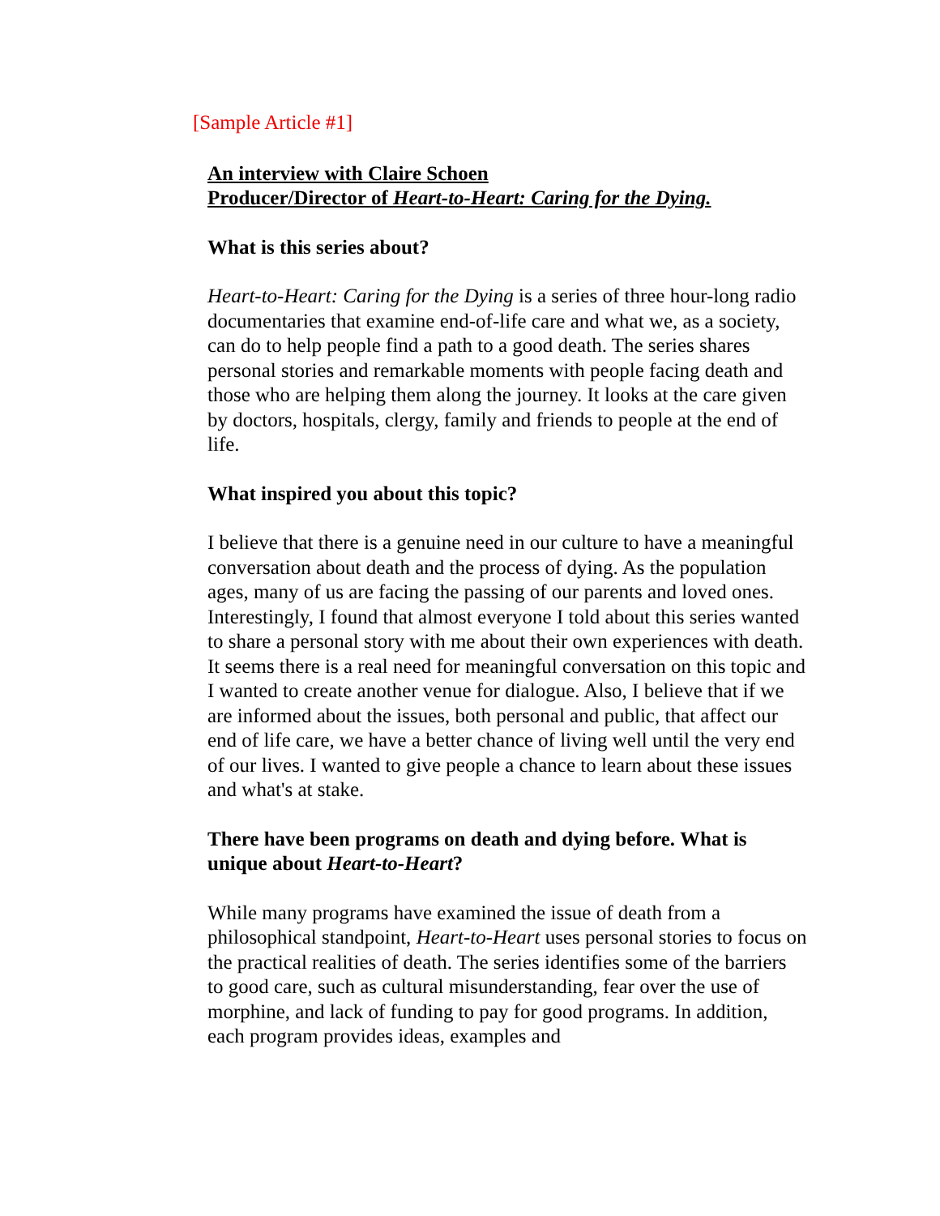[Sample Article #1]
An interview with Claire Schoen
Producer/Director of Heart-to-Heart: Caring for the Dying.
What is this series about?
Heart-to-Heart: Caring for the Dying is a series of three hour-long radio documentaries that examine end-of-life care and what we, as a society, can do to help people find a path to a good death. The series shares personal stories and remarkable moments with people facing death and those who are helping them along the journey. It looks at the care given by doctors, hospitals, clergy, family and friends to people at the end of life.
What inspired you about this topic?
I believe that there is a genuine need in our culture to have a meaningful conversation about death and the process of dying. As the population ages, many of us are facing the passing of our parents and loved ones. Interestingly, I found that almost everyone I told about this series wanted to share a personal story with me about their own experiences with death. It seems there is a real need for meaningful conversation on this topic and I wanted to create another venue for dialogue. Also, I believe that if we are informed about the issues, both personal and public, that affect our end of life care, we have a better chance of living well until the very end of our lives. I wanted to give people a chance to learn about these issues and what's at stake.
There have been programs on death and dying before. What is unique about Heart-to-Heart?
While many programs have examined the issue of death from a philosophical standpoint, Heart-to-Heart uses personal stories to focus on the practical realities of death. The series identifies some of the barriers to good care, such as cultural misunderstanding, fear over the use of morphine, and lack of funding to pay for good programs. In addition, each program provides ideas, examples and